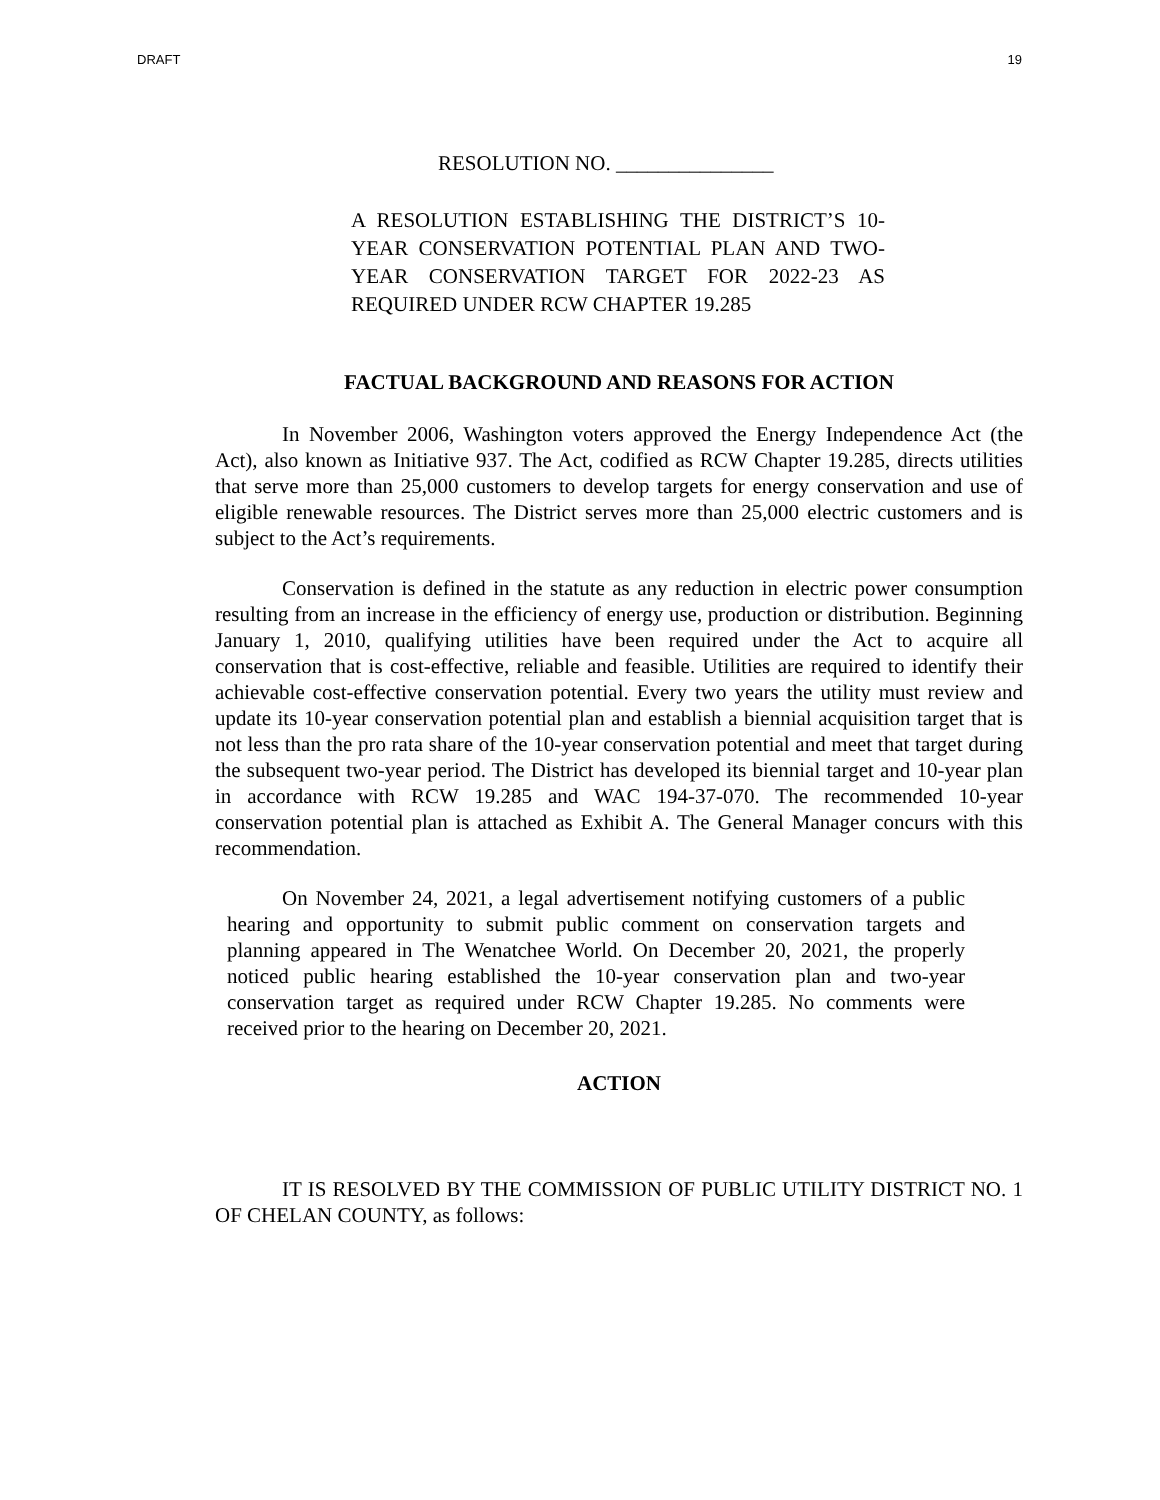DRAFT 19
RESOLUTION NO. _______________
A RESOLUTION ESTABLISHING THE DISTRICT’S 10-YEAR CONSERVATION POTENTIAL PLAN AND TWO-YEAR CONSERVATION TARGET FOR 2022-23 AS REQUIRED UNDER RCW CHAPTER 19.285
FACTUAL BACKGROUND AND REASONS FOR ACTION
In November 2006, Washington voters approved the Energy Independence Act (the Act), also known as Initiative 937. The Act, codified as RCW Chapter 19.285, directs utilities that serve more than 25,000 customers to develop targets for energy conservation and use of eligible renewable resources. The District serves more than 25,000 electric customers and is subject to the Act’s requirements.
Conservation is defined in the statute as any reduction in electric power consumption resulting from an increase in the efficiency of energy use, production or distribution. Beginning January 1, 2010, qualifying utilities have been required under the Act to acquire all conservation that is cost-effective, reliable and feasible. Utilities are required to identify their achievable cost-effective conservation potential. Every two years the utility must review and update its 10-year conservation potential plan and establish a biennial acquisition target that is not less than the pro rata share of the 10-year conservation potential and meet that target during the subsequent two-year period. The District has developed its biennial target and 10-year plan in accordance with RCW 19.285 and WAC 194-37-070. The recommended 10-year conservation potential plan is attached as Exhibit A. The General Manager concurs with this recommendation.
On November 24, 2021, a legal advertisement notifying customers of a public hearing and opportunity to submit public comment on conservation targets and planning appeared in The Wenatchee World. On December 20, 2021, the properly noticed public hearing established the 10-year conservation plan and two-year conservation target as required under RCW Chapter 19.285. No comments were received prior to the hearing on December 20, 2021.
ACTION
IT IS RESOLVED BY THE COMMISSION OF PUBLIC UTILITY DISTRICT NO. 1 OF CHELAN COUNTY, as follows: